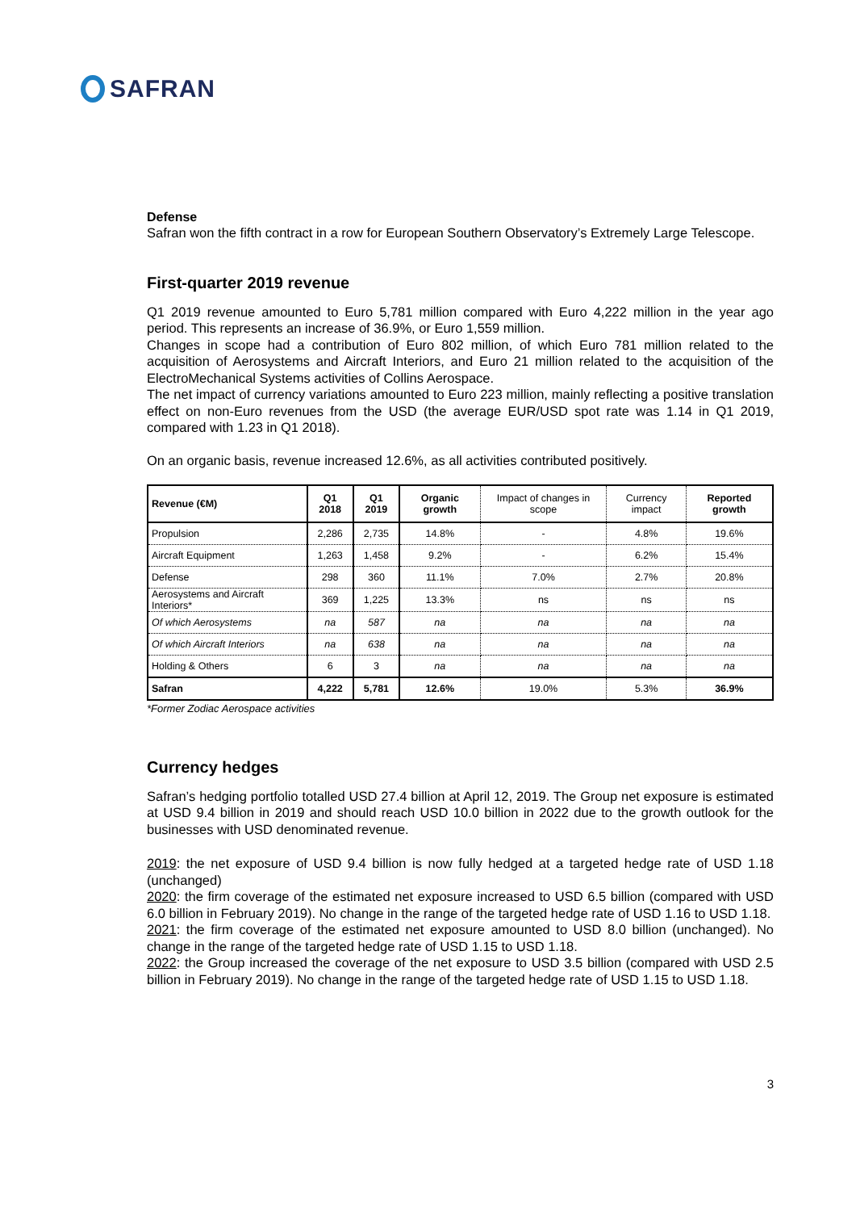SAFRAN
Defense
Safran won the fifth contract in a row for European Southern Observatory’s Extremely Large Telescope.
First-quarter 2019 revenue
Q1 2019 revenue amounted to Euro 5,781 million compared with Euro 4,222 million in the year ago period. This represents an increase of 36.9%, or Euro 1,559 million.
Changes in scope had a contribution of Euro 802 million, of which Euro 781 million related to the acquisition of Aerosystems and Aircraft Interiors, and Euro 21 million related to the acquisition of the ElectroMechanical Systems activities of Collins Aerospace.
The net impact of currency variations amounted to Euro 223 million, mainly reflecting a positive translation effect on non-Euro revenues from the USD (the average EUR/USD spot rate was 1.14 in Q1 2019, compared with 1.23 in Q1 2018).
On an organic basis, revenue increased 12.6%, as all activities contributed positively.
| Revenue (€M) | Q1 2018 | Q1 2019 | Organic growth | Impact of changes in scope | Currency impact | Reported growth |
| --- | --- | --- | --- | --- | --- | --- |
| Propulsion | 2,286 | 2,735 | 14.8% | - | 4.8% | 19.6% |
| Aircraft Equipment | 1,263 | 1,458 | 9.2% | - | 6.2% | 15.4% |
| Defense | 298 | 360 | 11.1% | 7.0% | 2.7% | 20.8% |
| Aerosystems and Aircraft Interiors* | 369 | 1,225 | 13.3% | ns | ns | ns |
| Of which Aerosystems | na | 587 | na | na | na | na |
| Of which Aircraft Interiors | na | 638 | na | na | na | na |
| Holding & Others | 6 | 3 | na | na | na | na |
| Safran | 4,222 | 5,781 | 12.6% | 19.0% | 5.3% | 36.9% |
*Former Zodiac Aerospace activities
Currency hedges
Safran’s hedging portfolio totalled USD 27.4 billion at April 12, 2019. The Group net exposure is estimated at USD 9.4 billion in 2019 and should reach USD 10.0 billion in 2022 due to the growth outlook for the businesses with USD denominated revenue.
2019: the net exposure of USD 9.4 billion is now fully hedged at a targeted hedge rate of USD 1.18 (unchanged)
2020: the firm coverage of the estimated net exposure increased to USD 6.5 billion (compared with USD 6.0 billion in February 2019). No change in the range of the targeted hedge rate of USD 1.16 to USD 1.18.
2021: the firm coverage of the estimated net exposure amounted to USD 8.0 billion (unchanged). No change in the range of the targeted hedge rate of USD 1.15 to USD 1.18.
2022: the Group increased the coverage of the net exposure to USD 3.5 billion (compared with USD 2.5 billion in February 2019). No change in the range of the targeted hedge rate of USD 1.15 to USD 1.18.
3